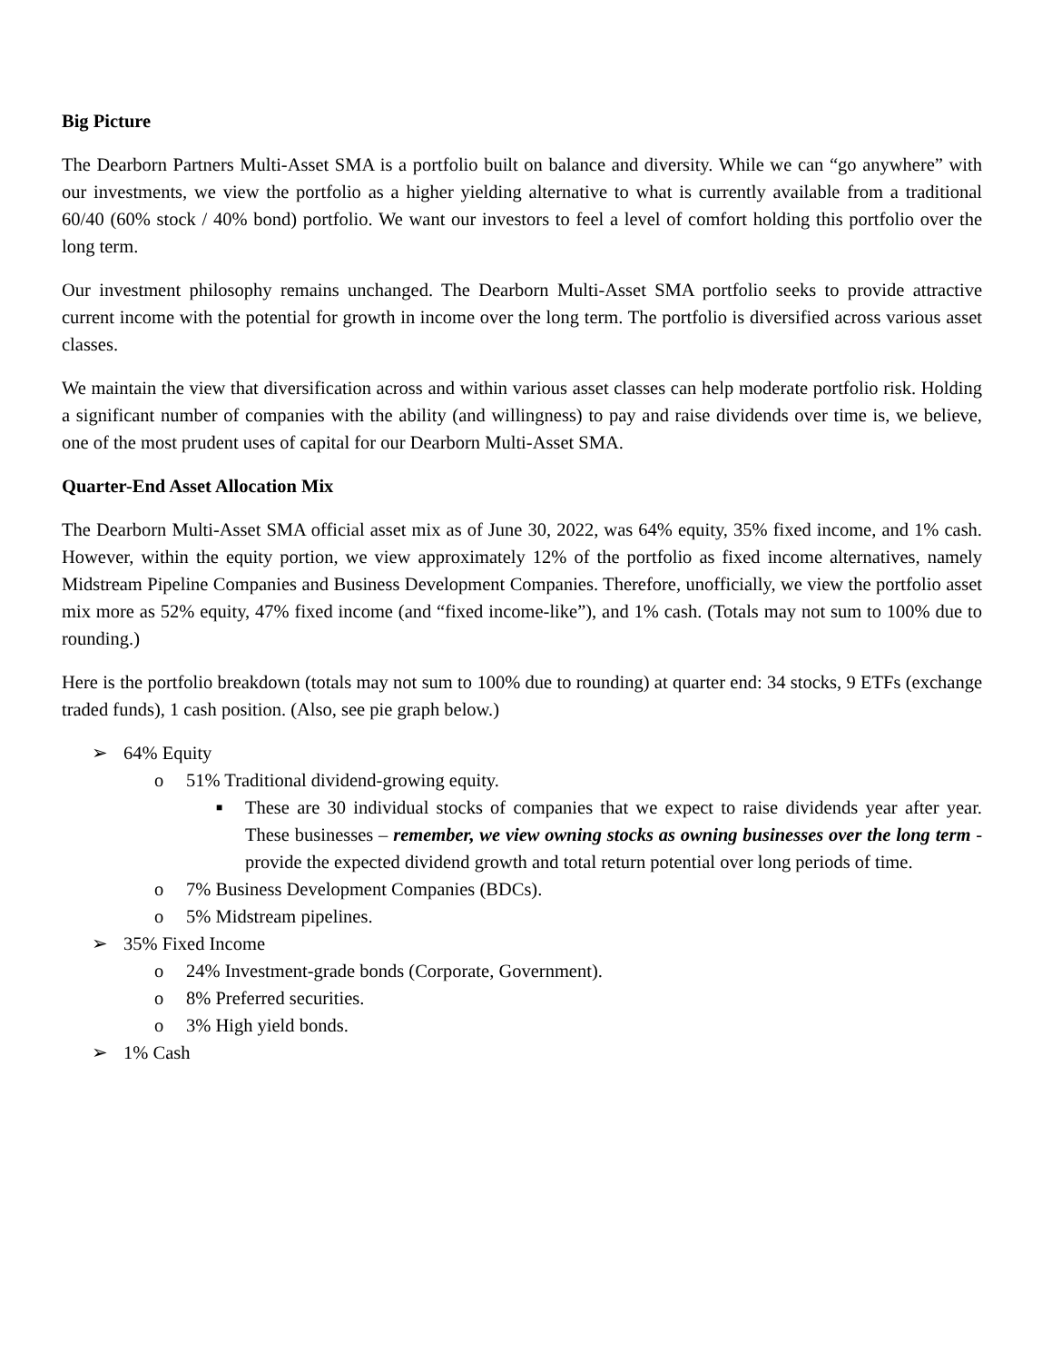Big Picture
The Dearborn Partners Multi-Asset SMA is a portfolio built on balance and diversity. While we can “go anywhere” with our investments, we view the portfolio as a higher yielding alternative to what is currently available from a traditional 60/40 (60% stock / 40% bond) portfolio. We want our investors to feel a level of comfort holding this portfolio over the long term.
Our investment philosophy remains unchanged. The Dearborn Multi-Asset SMA portfolio seeks to provide attractive current income with the potential for growth in income over the long term. The portfolio is diversified across various asset classes.
We maintain the view that diversification across and within various asset classes can help moderate portfolio risk. Holding a significant number of companies with the ability (and willingness) to pay and raise dividends over time is, we believe, one of the most prudent uses of capital for our Dearborn Multi-Asset SMA.
Quarter-End Asset Allocation Mix
The Dearborn Multi-Asset SMA official asset mix as of June 30, 2022, was 64% equity, 35% fixed income, and 1% cash. However, within the equity portion, we view approximately 12% of the portfolio as fixed income alternatives, namely Midstream Pipeline Companies and Business Development Companies. Therefore, unofficially, we view the portfolio asset mix more as 52% equity, 47% fixed income (and “fixed income-like”), and 1% cash. (Totals may not sum to 100% due to rounding.)
Here is the portfolio breakdown (totals may not sum to 100% due to rounding) at quarter end: 34 stocks, 9 ETFs (exchange traded funds), 1 cash position. (Also, see pie graph below.)
➢ 64% Equity
o 51% Traditional dividend-growing equity.
■ These are 30 individual stocks of companies that we expect to raise dividends year after year. These businesses – remember, we view owning stocks as owning businesses over the long term - provide the expected dividend growth and total return potential over long periods of time.
o 7% Business Development Companies (BDCs).
o 5% Midstream pipelines.
➢ 35% Fixed Income
o 24% Investment-grade bonds (Corporate, Government).
o 8% Preferred securities.
o 3% High yield bonds.
➢ 1% Cash